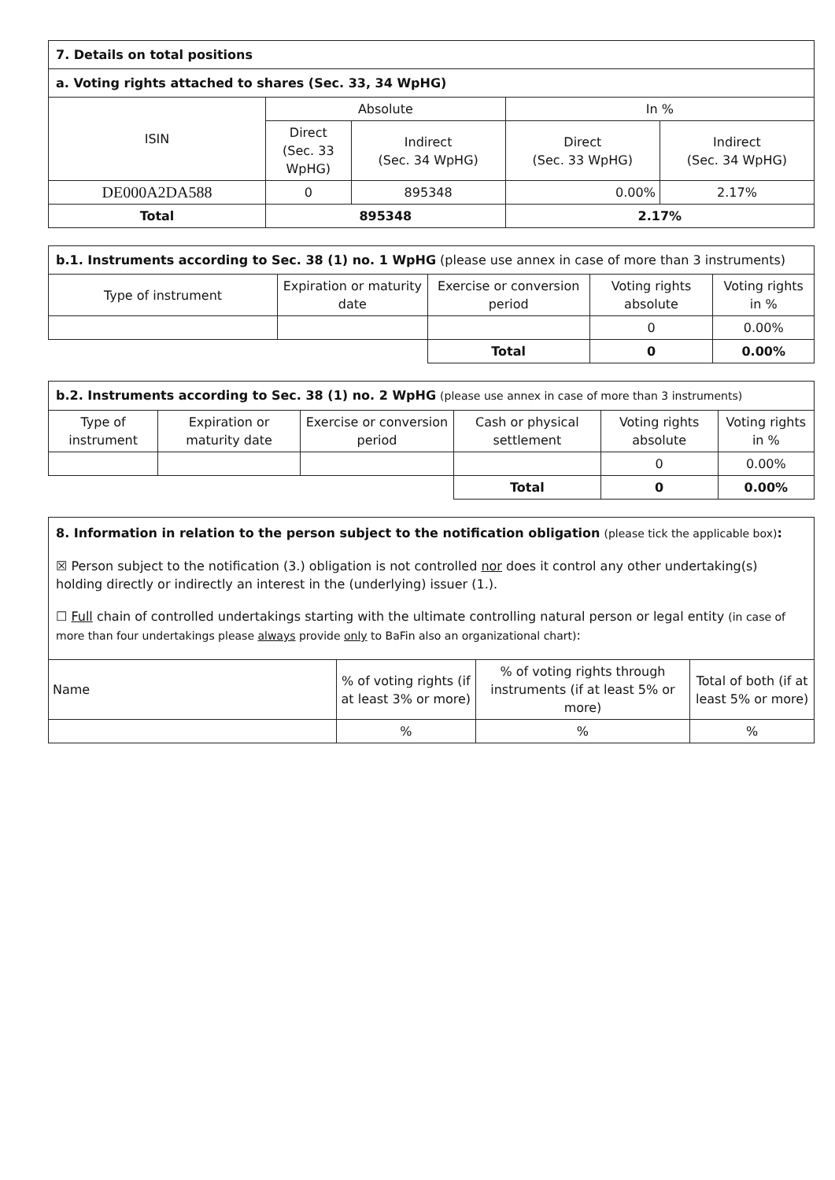| 7. Details on total positions | | | | |
| a. Voting rights attached to shares (Sec. 33, 34 WpHG) | | | | |
| ISIN | Absolute | | In % | |
| | Direct (Sec. 33 WpHG) | Indirect (Sec. 34 WpHG) | Direct (Sec. 33 WpHG) | Indirect (Sec. 34 WpHG) |
| DE000A2DA588 | 0 | 895348 | 0.00% | 2.17% |
| Total | 895348 | | 2.17% | |
| b.1. Instruments according to Sec. 38 (1) no. 1 WpHG (please use annex in case of more than 3 instruments) | | | | |
| Type of instrument | Expiration or maturity date | Exercise or conversion period | Voting rights absolute | Voting rights in % |
| | | | 0 | 0.00% |
| | | Total | 0 | 0.00% |
| b.2. Instruments according to Sec. 38 (1) no. 2 WpHG (please use annex in case of more than 3 instruments) | | | | | |
| Type of instrument | Expiration or maturity date | Exercise or conversion period | Cash or physical settlement | Voting rights absolute | Voting rights in % |
| | | | | 0 | 0.00% |
| | | | Total | 0 | 0.00% |
8. Information in relation to the person subject to the notification obligation (please tick the applicable box):
☒ Person subject to the notification (3.) obligation is not controlled nor does it control any other undertaking(s) holding directly or indirectly an interest in the (underlying) issuer (1.).
☐ Full chain of controlled undertakings starting with the ultimate controlling natural person or legal entity (in case of more than four undertakings please always provide only to BaFin also an organizational chart):
| Name | % of voting rights (if at least 3% or more) | % of voting rights through instruments (if at least 5% or more) | Total of both (if at least 5% or more) |
| | % | % | % |